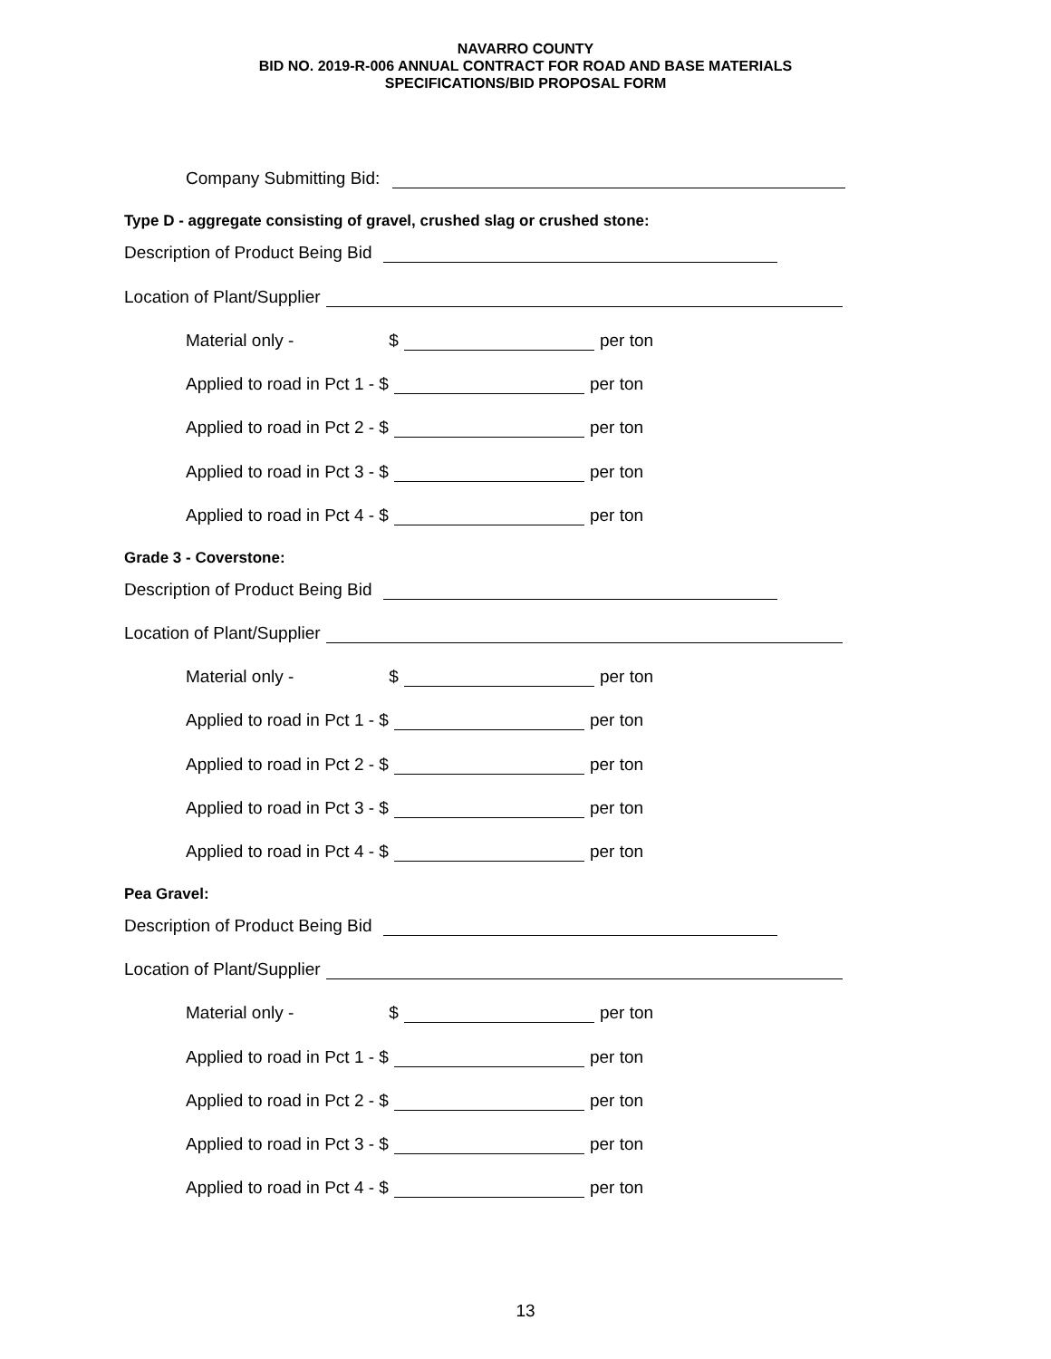NAVARRO COUNTY
BID NO. 2019-R-006 ANNUAL CONTRACT FOR ROAD AND BASE MATERIALS
SPECIFICATIONS/BID PROPOSAL FORM
Company Submitting Bid:
Type D - aggregate consisting of gravel, crushed slag or crushed stone:
Description of Product Being Bid
Location of Plant/Supplier
Material only - $ per ton
Applied to road in Pct 1 - $ per ton
Applied to road in Pct 2 - $ per ton
Applied to road in Pct 3 - $ per ton
Applied to road in Pct 4 - $ per ton
Grade 3 - Coverstone:
Description of Product Being Bid
Location of Plant/Supplier
Material only - $ per ton
Applied to road in Pct 1 - $ per ton
Applied to road in Pct 2 - $ per ton
Applied to road in Pct 3 - $ per ton
Applied to road in Pct 4 - $ per ton
Pea Gravel:
Description of Product Being Bid
Location of Plant/Supplier
Material only - $ per ton
Applied to road in Pct 1 - $ per ton
Applied to road in Pct 2 - $ per ton
Applied to road in Pct 3 - $ per ton
Applied to road in Pct 4 - $ per ton
13